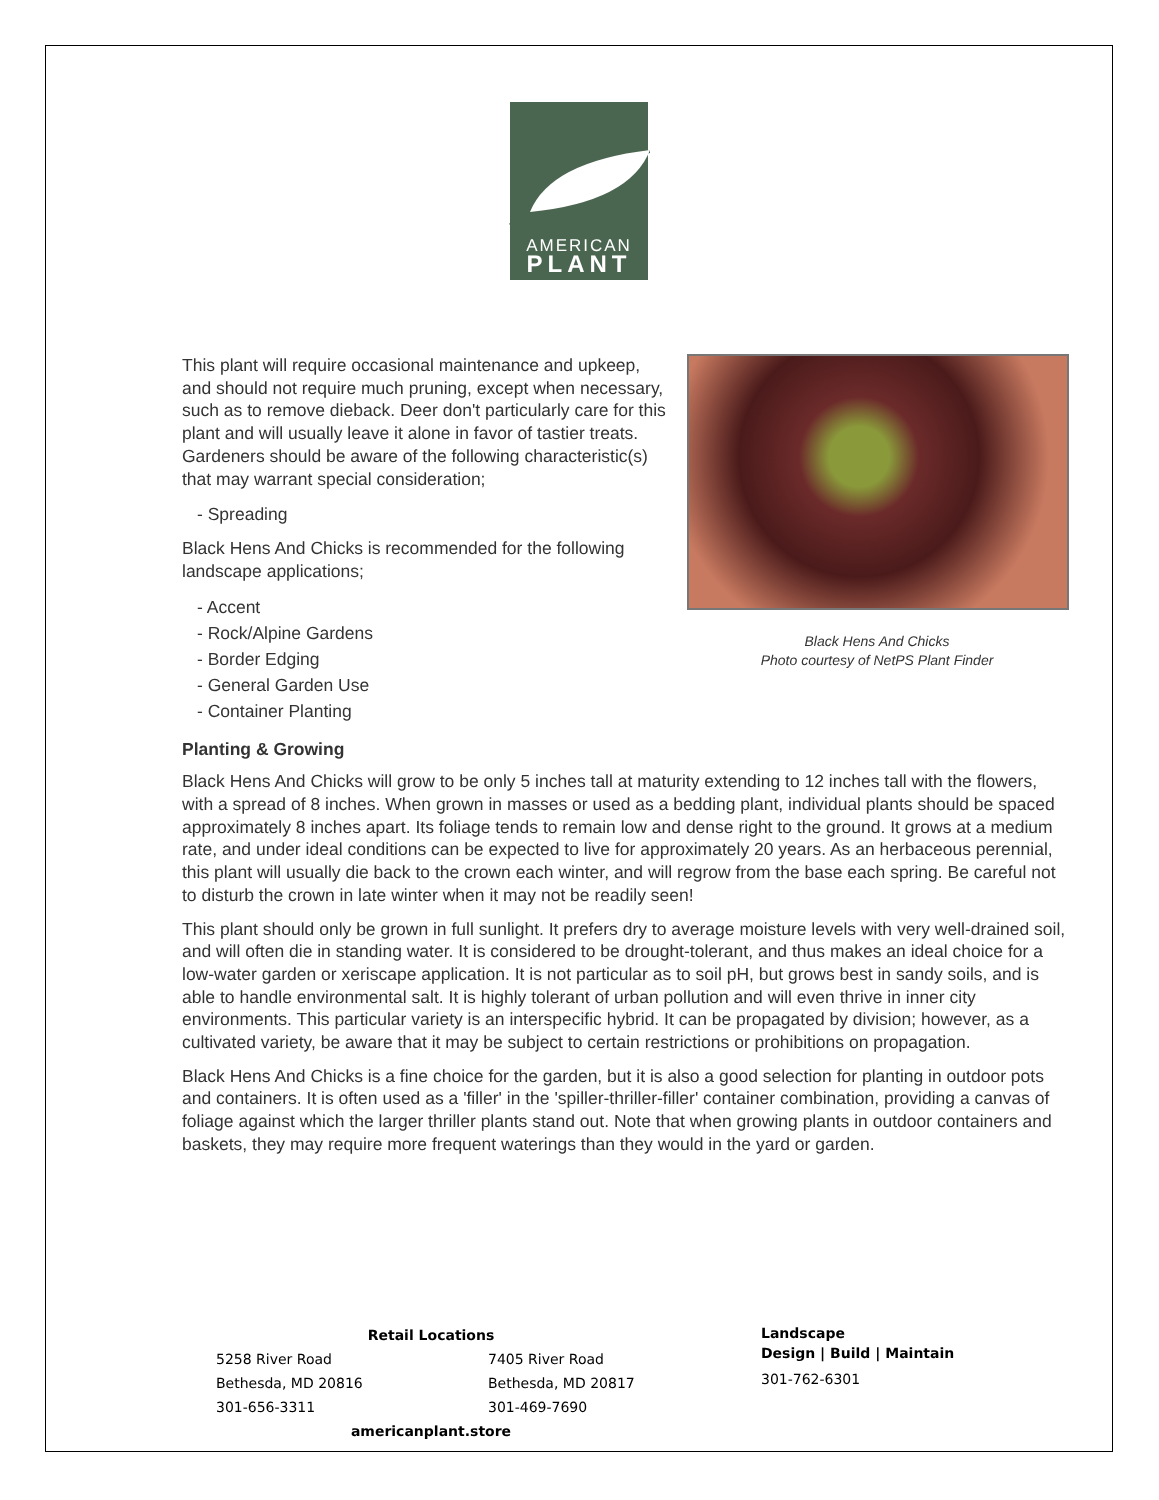AMERICAN
PLANT
This plant will require occasional maintenance and upkeep, and should not require much pruning, except when necessary, such as to remove dieback. Deer don't particularly care for this plant and will usually leave it alone in favor of tastier treats. Gardeners should be aware of the following characteristic(s) that may warrant special consideration;
- Spreading
Black Hens And Chicks is recommended for the following landscape applications;
- Accent
- Rock/Alpine Gardens
- Border Edging
- General Garden Use
- Container Planting
Black Hens And Chicks
Photo courtesy of NetPS Plant Finder
Planting & Growing
Black Hens And Chicks will grow to be only 5 inches tall at maturity extending to 12 inches tall with the flowers, with a spread of 8 inches. When grown in masses or used as a bedding plant, individual plants should be spaced approximately 8 inches apart. Its foliage tends to remain low and dense right to the ground. It grows at a medium rate, and under ideal conditions can be expected to live for approximately 20 years. As an herbaceous perennial, this plant will usually die back to the crown each winter, and will regrow from the base each spring. Be careful not to disturb the crown in late winter when it may not be readily seen!
This plant should only be grown in full sunlight. It prefers dry to average moisture levels with very well-drained soil, and will often die in standing water. It is considered to be drought-tolerant, and thus makes an ideal choice for a low-water garden or xeriscape application. It is not particular as to soil pH, but grows best in sandy soils, and is able to handle environmental salt. It is highly tolerant of urban pollution and will even thrive in inner city environments. This particular variety is an interspecific hybrid. It can be propagated by division; however, as a cultivated variety, be aware that it may be subject to certain restrictions or prohibitions on propagation.
Black Hens And Chicks is a fine choice for the garden, but it is also a good selection for planting in outdoor pots and containers. It is often used as a 'filler' in the 'spiller-thriller-filler' container combination, providing a canvas of foliage against which the larger thriller plants stand out. Note that when growing plants in outdoor containers and baskets, they may require more frequent waterings than they would in the yard or garden.
Retail Locations
5258 River Road
Bethesda, MD 20816
301-656-3311
7405 River Road
Bethesda, MD 20817
301-469-7690
americanplant.store
Landscape
Design | Build | Maintain
301-762-6301